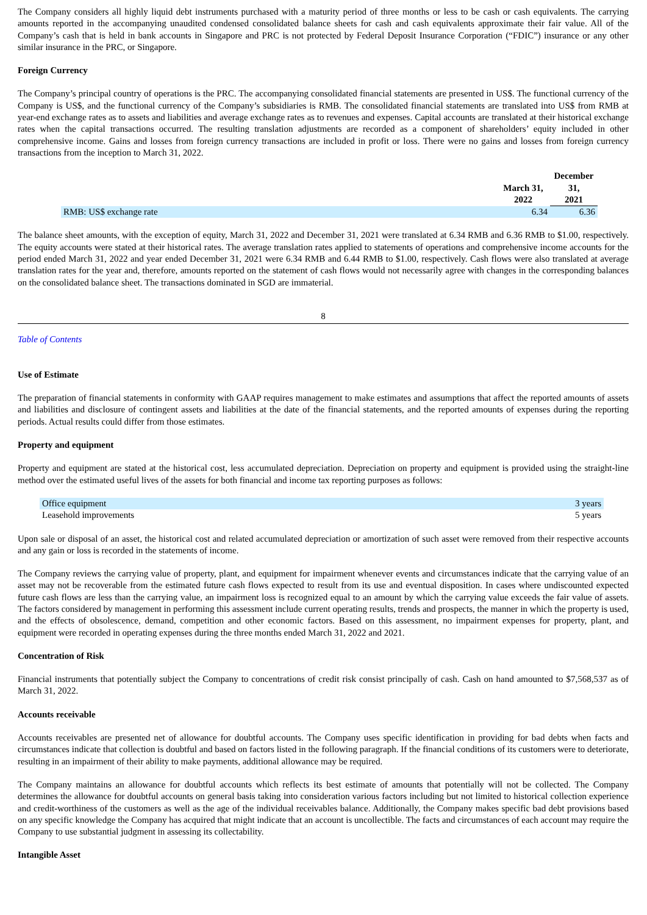The Company considers all highly liquid debt instruments purchased with a maturity period of three months or less to be cash or cash equivalents. The carrying amounts reported in the accompanying unaudited condensed consolidated balance sheets for cash and cash equivalents approximate their fair value. All of the Company’s cash that is held in bank accounts in Singapore and PRC is not protected by Federal Deposit Insurance Corporation (“FDIC”) insurance or any other similar insurance in the PRC, or Singapore.
Foreign Currency
The Company’s principal country of operations is the PRC. The accompanying consolidated financial statements are presented in US$. The functional currency of the Company is US$, and the functional currency of the Company’s subsidiaries is RMB. The consolidated financial statements are translated into US$ from RMB at year-end exchange rates as to assets and liabilities and average exchange rates as to revenues and expenses. Capital accounts are translated at their historical exchange rates when the capital transactions occurred. The resulting translation adjustments are recorded as a component of shareholders’ equity included in other comprehensive income. Gains and losses from foreign currency transactions are included in profit or loss. There were no gains and losses from foreign currency transactions from the inception to March 31, 2022.
| | March 31, 2022 | December 31, 2021 |
| --- | --- | --- |
| RMB: US$ exchange rate | 6.34 | 6.36 |
The balance sheet amounts, with the exception of equity, March 31, 2022 and December 31, 2021 were translated at 6.34 RMB and 6.36 RMB to $1.00, respectively. The equity accounts were stated at their historical rates. The average translation rates applied to statements of operations and comprehensive income accounts for the period ended March 31, 2022 and year ended December 31, 2021 were 6.34 RMB and 6.44 RMB to $1.00, respectively. Cash flows were also translated at average translation rates for the year and, therefore, amounts reported on the statement of cash flows would not necessarily agree with changes in the corresponding balances on the consolidated balance sheet. The transactions dominated in SGD are immaterial.
8
Table of Contents
Use of Estimate
The preparation of financial statements in conformity with GAAP requires management to make estimates and assumptions that affect the reported amounts of assets and liabilities and disclosure of contingent assets and liabilities at the date of the financial statements, and the reported amounts of expenses during the reporting periods. Actual results could differ from those estimates.
Property and equipment
Property and equipment are stated at the historical cost, less accumulated depreciation. Depreciation on property and equipment is provided using the straight-line method over the estimated useful lives of the assets for both financial and income tax reporting purposes as follows:
| Office equipment | 3 years |
| Leasehold improvements | 5 years |
Upon sale or disposal of an asset, the historical cost and related accumulated depreciation or amortization of such asset were removed from their respective accounts and any gain or loss is recorded in the statements of income.
The Company reviews the carrying value of property, plant, and equipment for impairment whenever events and circumstances indicate that the carrying value of an asset may not be recoverable from the estimated future cash flows expected to result from its use and eventual disposition. In cases where undiscounted expected future cash flows are less than the carrying value, an impairment loss is recognized equal to an amount by which the carrying value exceeds the fair value of assets. The factors considered by management in performing this assessment include current operating results, trends and prospects, the manner in which the property is used, and the effects of obsolescence, demand, competition and other economic factors. Based on this assessment, no impairment expenses for property, plant, and equipment were recorded in operating expenses during the three months ended March 31, 2022 and 2021.
Concentration of Risk
Financial instruments that potentially subject the Company to concentrations of credit risk consist principally of cash. Cash on hand amounted to $7,568,537 as of March 31, 2022.
Accounts receivable
Accounts receivables are presented net of allowance for doubtful accounts. The Company uses specific identification in providing for bad debts when facts and circumstances indicate that collection is doubtful and based on factors listed in the following paragraph. If the financial conditions of its customers were to deteriorate, resulting in an impairment of their ability to make payments, additional allowance may be required.
The Company maintains an allowance for doubtful accounts which reflects its best estimate of amounts that potentially will not be collected. The Company determines the allowance for doubtful accounts on general basis taking into consideration various factors including but not limited to historical collection experience and credit-worthiness of the customers as well as the age of the individual receivables balance. Additionally, the Company makes specific bad debt provisions based on any specific knowledge the Company has acquired that might indicate that an account is uncollectible. The facts and circumstances of each account may require the Company to use substantial judgment in assessing its collectability.
Intangible Asset